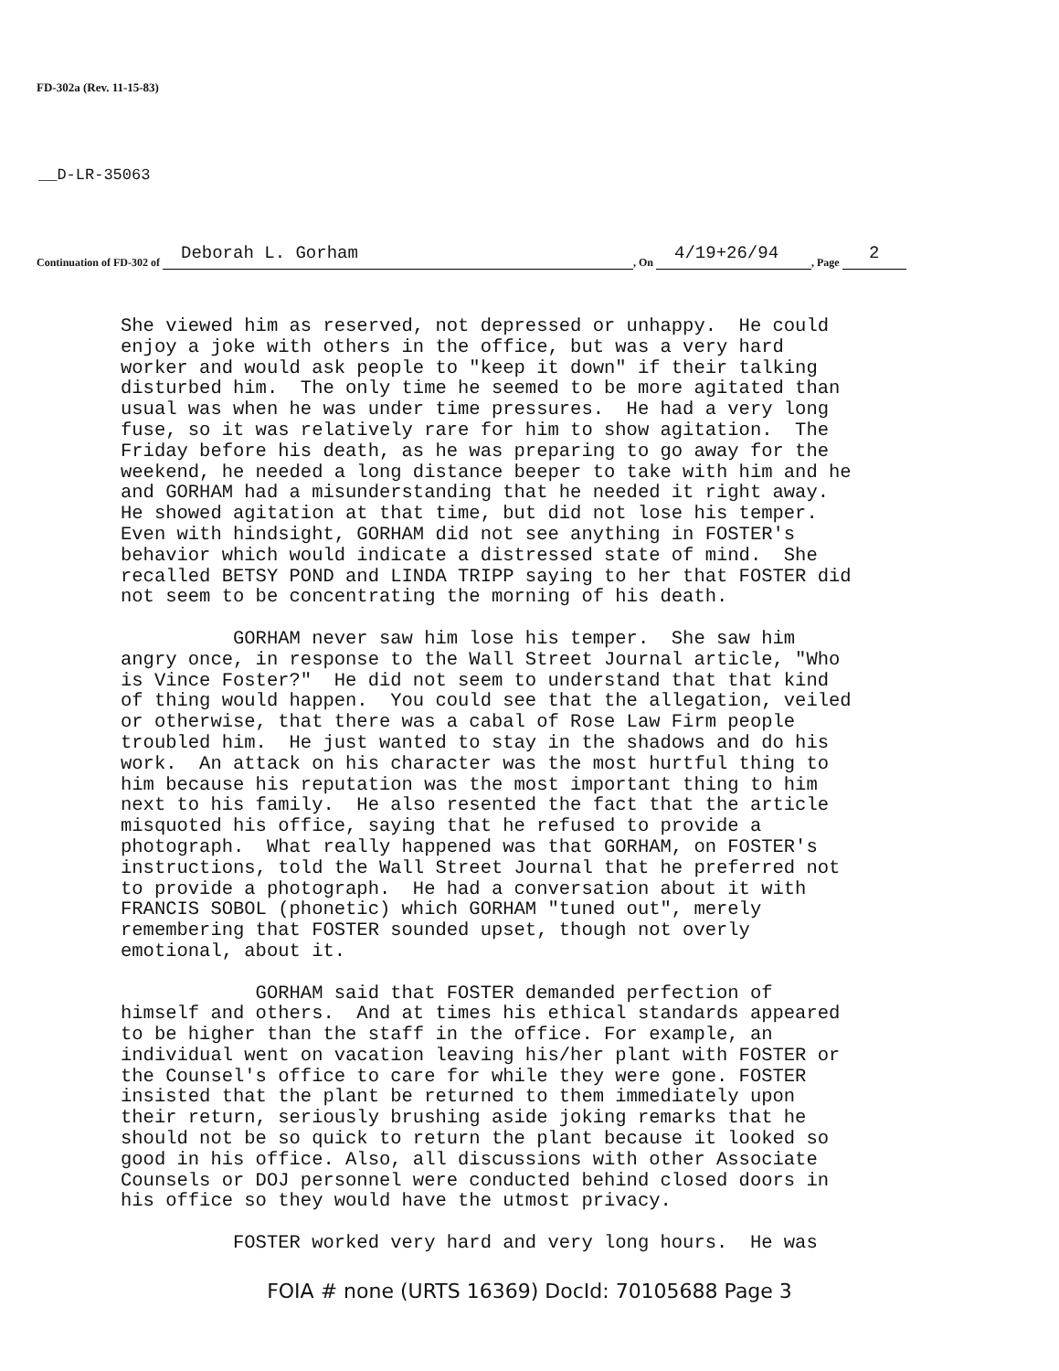FD-302a (Rev. 11-15-83)
__D-LR-35063
Continuation of FD-302 of Deborah L. Gorham, On 4/19+26/94, Page 2
She viewed him as reserved, not depressed or unhappy. He could enjoy a joke with others in the office, but was a very hard worker and would ask people to "keep it down" if their talking disturbed him. The only time he seemed to be more agitated than usual was when he was under time pressures. He had a very long fuse, so it was relatively rare for him to show agitation. The Friday before his death, as he was preparing to go away for the weekend, he needed a long distance beeper to take with him and he and GORHAM had a misunderstanding that he needed it right away. He showed agitation at that time, but did not lose his temper. Even with hindsight, GORHAM did not see anything in FOSTER's behavior which would indicate a distressed state of mind. She recalled BETSY POND and LINDA TRIPP saying to her that FOSTER did not seem to be concentrating the morning of his death. GORHAM never saw him lose his temper. She saw him angry once, in response to the Wall Street Journal article, "Who is Vince Foster?" He did not seem to understand that that kind of thing would happen. You could see that the allegation, veiled or otherwise, that there was a cabal of Rose Law Firm people troubled him. He just wanted to stay in the shadows and do his work. An attack on his character was the most hurtful thing to him because his reputation was the most important thing to him next to his family. He also resented the fact that the article misquoted his office, saying that he refused to provide a photograph. What really happened was that GORHAM, on FOSTER's instructions, told the Wall Street Journal that he preferred not to provide a photograph. He had a conversation about it with FRANCIS SOBOL (phonetic) which GORHAM "tuned out", merely remembering that FOSTER sounded upset, though not overly emotional, about it. GORHAM said that FOSTER demanded perfection of himself and others. And at times his ethical standards appeared to be higher than the staff in the office. For example, an individual went on vacation leaving his/her plant with FOSTER or the Counsel's office to care for while they were gone. FOSTER insisted that the plant be returned to them immediately upon their return, seriously brushing aside joking remarks that he should not be so quick to return the plant because it looked so good in his office. Also, all discussions with other Associate Counsels or DOJ personnel were conducted behind closed doors in his office so they would have the utmost privacy. FOSTER worked very hard and very long hours. He was
FOIA # none (URTS 16369) DocId: 70105688 Page 3